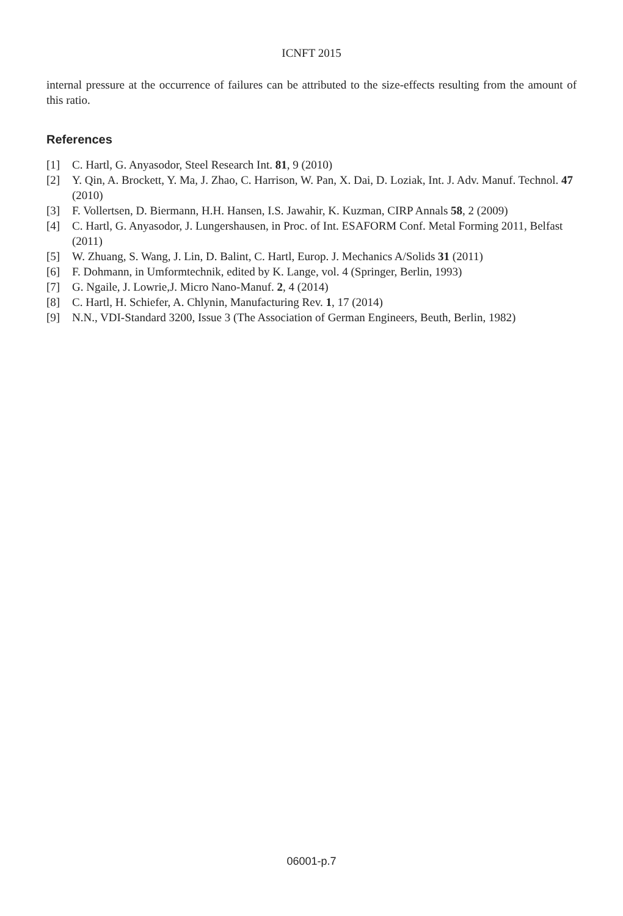ICNFT 2015
internal pressure at the occurrence of failures can be attributed to the size-effects resulting from the amount of this ratio.
References
[1] C. Hartl, G. Anyasodor, Steel Research Int. 81, 9 (2010)
[2] Y. Qin, A. Brockett, Y. Ma, J. Zhao, C. Harrison, W. Pan, X. Dai, D. Loziak, Int. J. Adv. Manuf. Technol. 47 (2010)
[3] F. Vollertsen, D. Biermann, H.H. Hansen, I.S. Jawahir, K. Kuzman, CIRP Annals 58, 2 (2009)
[4] C. Hartl, G. Anyasodor, J. Lungershausen, in Proc. of Int. ESAFORM Conf. Metal Forming 2011, Belfast (2011)
[5] W. Zhuang, S. Wang, J. Lin, D. Balint, C. Hartl, Europ. J. Mechanics A/Solids 31 (2011)
[6] F. Dohmann, in Umformtechnik, edited by K. Lange, vol. 4 (Springer, Berlin, 1993)
[7] G. Ngaile, J. Lowrie,J. Micro Nano-Manuf. 2, 4 (2014)
[8] C. Hartl, H. Schiefer, A. Chlynin, Manufacturing Rev. 1, 17 (2014)
[9] N.N., VDI-Standard 3200, Issue 3 (The Association of German Engineers, Beuth, Berlin, 1982)
06001-p.7